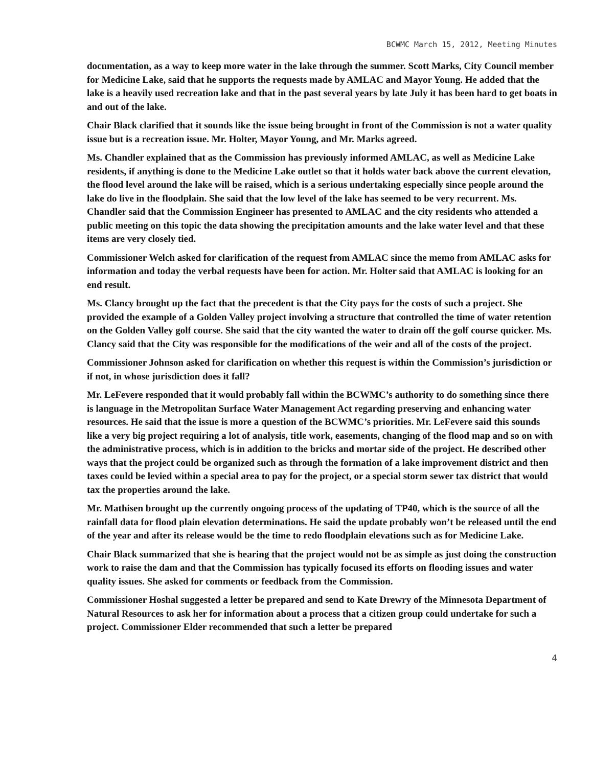BCWMC March 15, 2012, Meeting Minutes
documentation, as a way to keep more water in the lake through the summer. Scott Marks, City Council member for Medicine Lake, said that he supports the requests made by AMLAC and Mayor Young. He added that the lake is a heavily used recreation lake and that in the past several years by late July it has been hard to get boats in and out of the lake.
Chair Black clarified that it sounds like the issue being brought in front of the Commission is not a water quality issue but is a recreation issue. Mr. Holter, Mayor Young, and Mr. Marks agreed.
Ms. Chandler explained that as the Commission has previously informed AMLAC, as well as Medicine Lake residents, if anything is done to the Medicine Lake outlet so that it holds water back above the current elevation, the flood level around the lake will be raised, which is a serious undertaking especially since people around the lake do live in the floodplain. She said that the low level of the lake has seemed to be very recurrent. Ms. Chandler said that the Commission Engineer has presented to AMLAC and the city residents who attended a public meeting on this topic the data showing the precipitation amounts and the lake water level and that these items are very closely tied.
Commissioner Welch asked for clarification of the request from AMLAC since the memo from AMLAC asks for information and today the verbal requests have been for action. Mr. Holter said that AMLAC is looking for an end result.
Ms. Clancy brought up the fact that the precedent is that the City pays for the costs of such a project. She provided the example of a Golden Valley project involving a structure that controlled the time of water retention on the Golden Valley golf course. She said that the city wanted the water to drain off the golf course quicker. Ms. Clancy said that the City was responsible for the modifications of the weir and all of the costs of the project.
Commissioner Johnson asked for clarification on whether this request is within the Commission’s jurisdiction or if not, in whose jurisdiction does it fall?
Mr. LeFevere responded that it would probably fall within the BCWMC’s authority to do something since there is language in the Metropolitan Surface Water Management Act regarding preserving and enhancing water resources. He said that the issue is more a question of the BCWMC’s priorities. Mr. LeFevere said this sounds like a very big project requiring a lot of analysis, title work, easements, changing of the flood map and so on with the administrative process, which is in addition to the bricks and mortar side of the project. He described other ways that the project could be organized such as through the formation of a lake improvement district and then taxes could be levied within a special area to pay for the project, or a special storm sewer tax district that would tax the properties around the lake.
Mr. Mathisen brought up the currently ongoing process of the updating of TP40, which is the source of all the rainfall data for flood plain elevation determinations. He said the update probably won’t be released until the end of the year and after its release would be the time to redo floodplain elevations such as for Medicine Lake.
Chair Black summarized that she is hearing that the project would not be as simple as just doing the construction work to raise the dam and that the Commission has typically focused its efforts on flooding issues and water quality issues. She asked for comments or feedback from the Commission.
Commissioner Hoshal suggested a letter be prepared and send to Kate Drewry of the Minnesota Department of Natural Resources to ask her for information about a process that a citizen group could undertake for such a project. Commissioner Elder recommended that such a letter be prepared
4